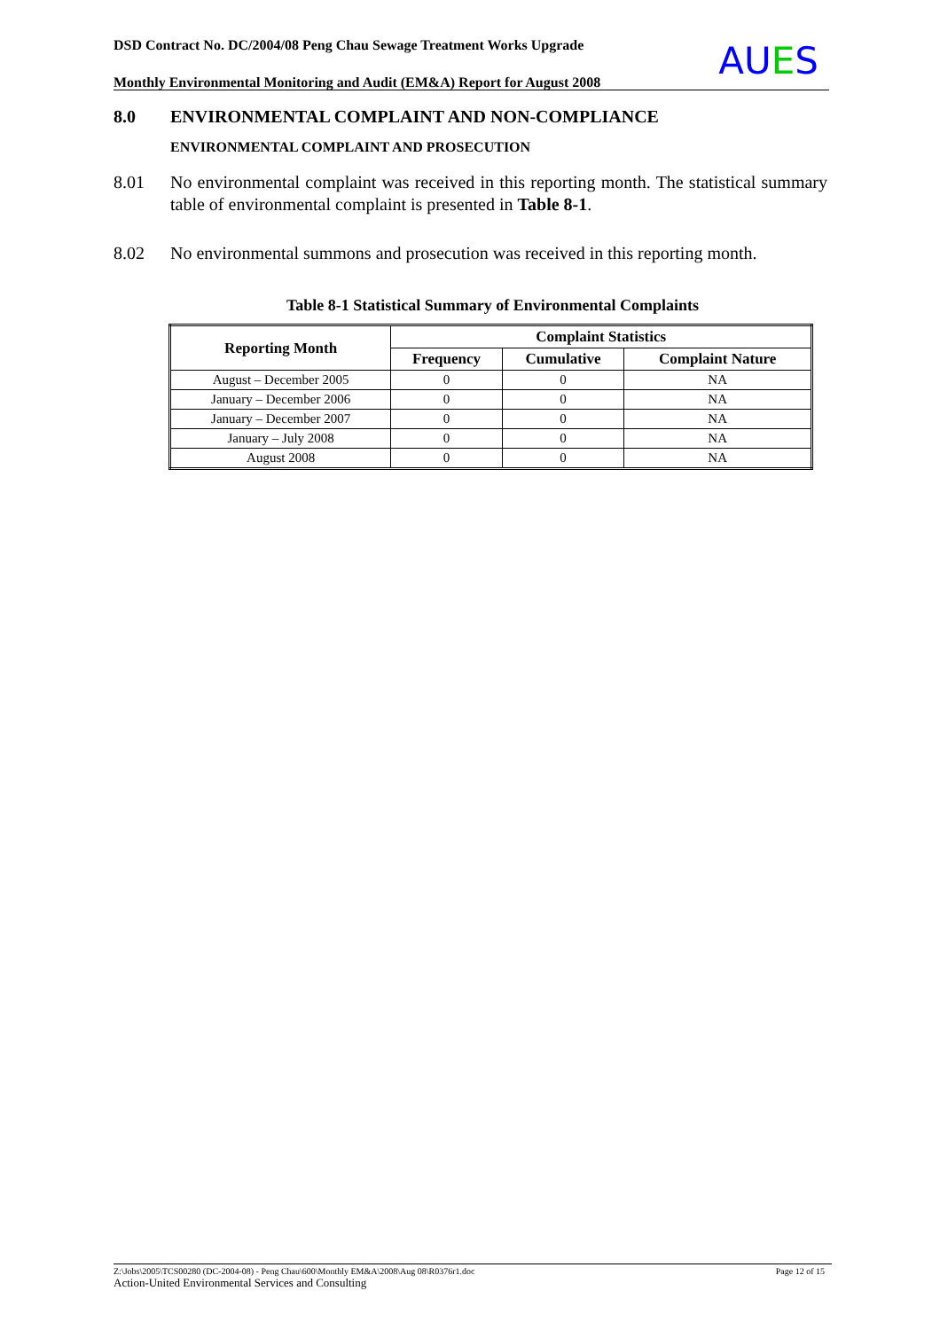DSD Contract No. DC/2004/08 Peng Chau Sewage Treatment Works Upgrade
Monthly Environmental Monitoring and Audit (EM&A) Report for August 2008
AUES
8.0 ENVIRONMENTAL COMPLAINT AND NON-COMPLIANCE
ENVIRONMENTAL COMPLAINT AND PROSECUTION
8.01 No environmental complaint was received in this reporting month. The statistical summary table of environmental complaint is presented in Table 8-1.
8.02 No environmental summons and prosecution was received in this reporting month.
Table 8-1 Statistical Summary of Environmental Complaints
| Reporting Month | Complaint Statistics | | |
| --- | --- | --- | --- |
| | Frequency | Cumulative | Complaint Nature |
| August – December 2005 | 0 | 0 | NA |
| January – December 2006 | 0 | 0 | NA |
| January – December 2007 | 0 | 0 | NA |
| January – July 2008 | 0 | 0 | NA |
| August 2008 | 0 | 0 | NA |
Z:\Jobs\2005\TCS00280 (DC-2004-08) - Peng Chau\600\Monthly EM&A\2008\Aug 08\R0376r1.doc Page 12 of 15
Action-United Environmental Services and Consulting